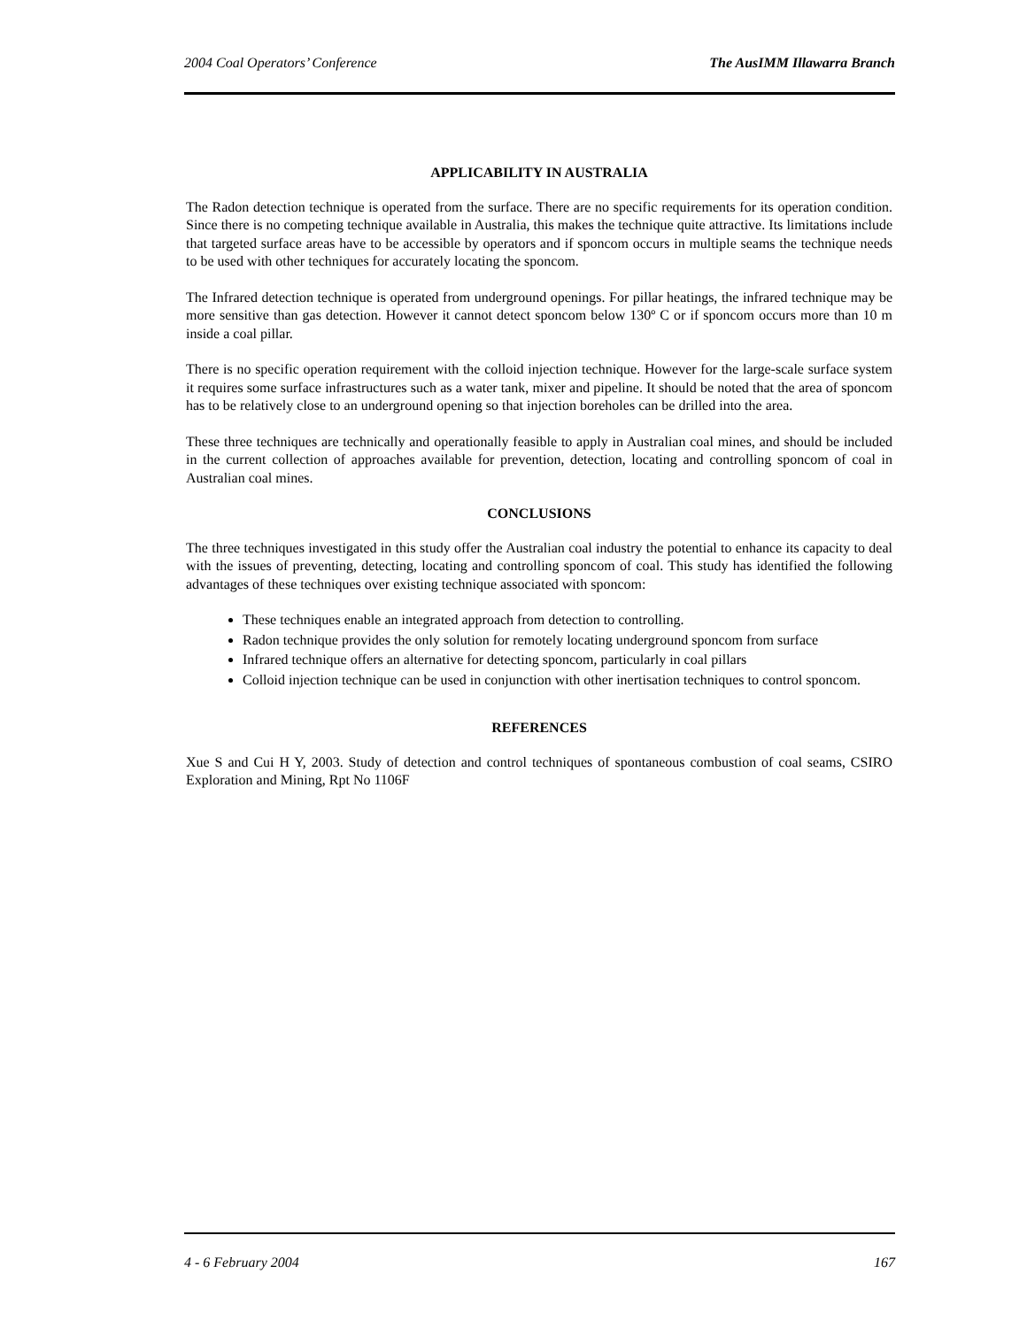2004 Coal Operators’ Conference The AusIMM Illawarra Branch
APPLICABILITY IN AUSTRALIA
The Radon detection technique is operated from the surface. There are no specific requirements for its operation condition. Since there is no competing technique available in Australia, this makes the technique quite attractive. Its limitations include that targeted surface areas have to be accessible by operators and if sponcom occurs in multiple seams the technique needs to be used with other techniques for accurately locating the sponcom.
The Infrared detection technique is operated from underground openings. For pillar heatings, the infrared technique may be more sensitive than gas detection. However it cannot detect sponcom below 130º C or if sponcom occurs more than 10 m inside a coal pillar.
There is no specific operation requirement with the colloid injection technique. However for the large-scale surface system it requires some surface infrastructures such as a water tank, mixer and pipeline. It should be noted that the area of sponcom has to be relatively close to an underground opening so that injection boreholes can be drilled into the area.
These three techniques are technically and operationally feasible to apply in Australian coal mines, and should be included in the current collection of approaches available for prevention, detection, locating and controlling sponcom of coal in Australian coal mines.
CONCLUSIONS
The three techniques investigated in this study offer the Australian coal industry the potential to enhance its capacity to deal with the issues of preventing, detecting, locating and controlling sponcom of coal. This study has identified the following advantages of these techniques over existing technique associated with sponcom:
These techniques enable an integrated approach from detection to controlling.
Radon technique provides the only solution for remotely locating underground sponcom from surface
Infrared technique offers an alternative for detecting sponcom, particularly in coal pillars
Colloid injection technique can be used in conjunction with other inertisation techniques to control sponcom.
REFERENCES
Xue S and Cui H Y, 2003. Study of detection and control techniques of spontaneous combustion of coal seams, CSIRO Exploration and Mining, Rpt No 1106F
4 - 6 February 2004 167